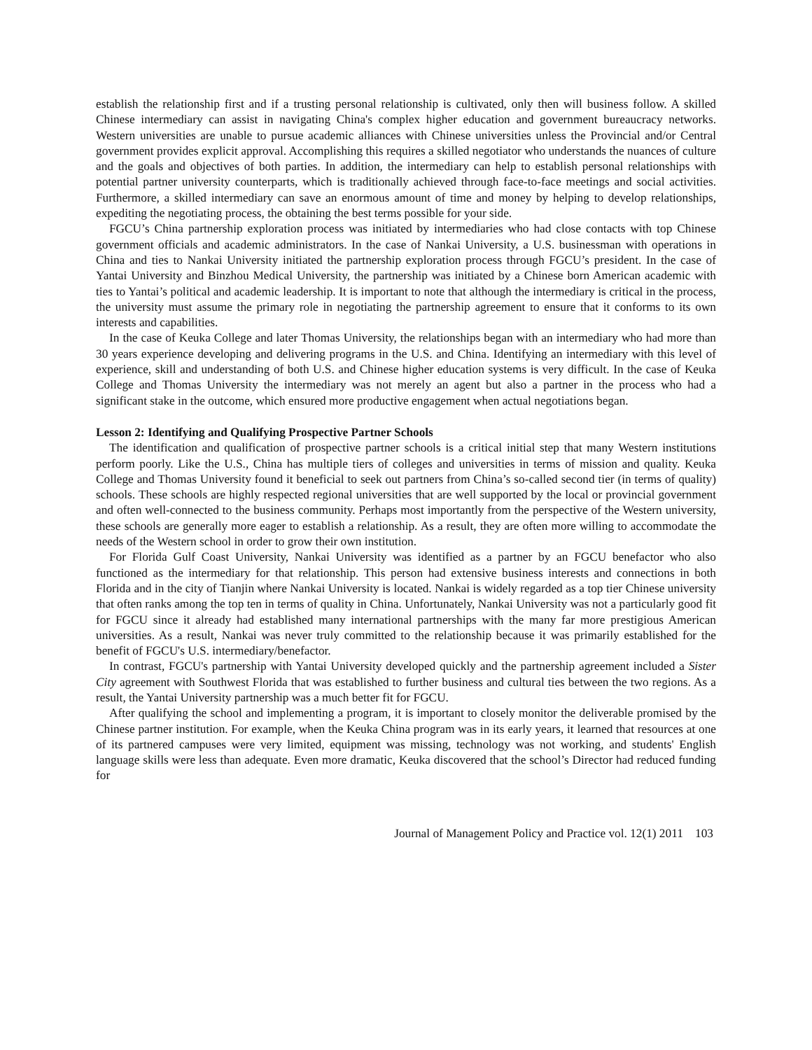establish the relationship first and if a trusting personal relationship is cultivated, only then will business follow. A skilled Chinese intermediary can assist in navigating China's complex higher education and government bureaucracy networks. Western universities are unable to pursue academic alliances with Chinese universities unless the Provincial and/or Central government provides explicit approval. Accomplishing this requires a skilled negotiator who understands the nuances of culture and the goals and objectives of both parties. In addition, the intermediary can help to establish personal relationships with potential partner university counterparts, which is traditionally achieved through face-to-face meetings and social activities. Furthermore, a skilled intermediary can save an enormous amount of time and money by helping to develop relationships, expediting the negotiating process, the obtaining the best terms possible for your side.
FGCU’s China partnership exploration process was initiated by intermediaries who had close contacts with top Chinese government officials and academic administrators. In the case of Nankai University, a U.S. businessman with operations in China and ties to Nankai University initiated the partnership exploration process through FGCU’s president. In the case of Yantai University and Binzhou Medical University, the partnership was initiated by a Chinese born American academic with ties to Yantai’s political and academic leadership. It is important to note that although the intermediary is critical in the process, the university must assume the primary role in negotiating the partnership agreement to ensure that it conforms to its own interests and capabilities.
In the case of Keuka College and later Thomas University, the relationships began with an intermediary who had more than 30 years experience developing and delivering programs in the U.S. and China. Identifying an intermediary with this level of experience, skill and understanding of both U.S. and Chinese higher education systems is very difficult. In the case of Keuka College and Thomas University the intermediary was not merely an agent but also a partner in the process who had a significant stake in the outcome, which ensured more productive engagement when actual negotiations began.
Lesson 2: Identifying and Qualifying Prospective Partner Schools
The identification and qualification of prospective partner schools is a critical initial step that many Western institutions perform poorly. Like the U.S., China has multiple tiers of colleges and universities in terms of mission and quality. Keuka College and Thomas University found it beneficial to seek out partners from China’s so-called second tier (in terms of quality) schools. These schools are highly respected regional universities that are well supported by the local or provincial government and often well-connected to the business community. Perhaps most importantly from the perspective of the Western university, these schools are generally more eager to establish a relationship. As a result, they are often more willing to accommodate the needs of the Western school in order to grow their own institution.
For Florida Gulf Coast University, Nankai University was identified as a partner by an FGCU benefactor who also functioned as the intermediary for that relationship. This person had extensive business interests and connections in both Florida and in the city of Tianjin where Nankai University is located. Nankai is widely regarded as a top tier Chinese university that often ranks among the top ten in terms of quality in China. Unfortunately, Nankai University was not a particularly good fit for FGCU since it already had established many international partnerships with the many far more prestigious American universities. As a result, Nankai was never truly committed to the relationship because it was primarily established for the benefit of FGCU's U.S. intermediary/benefactor.
In contrast, FGCU's partnership with Yantai University developed quickly and the partnership agreement included a Sister City agreement with Southwest Florida that was established to further business and cultural ties between the two regions. As a result, the Yantai University partnership was a much better fit for FGCU.
After qualifying the school and implementing a program, it is important to closely monitor the deliverable promised by the Chinese partner institution. For example, when the Keuka China program was in its early years, it learned that resources at one of its partnered campuses were very limited, equipment was missing, technology was not working, and students' English language skills were less than adequate. Even more dramatic, Keuka discovered that the school’s Director had reduced funding for
Journal of Management Policy and Practice vol. 12(1) 2011 103